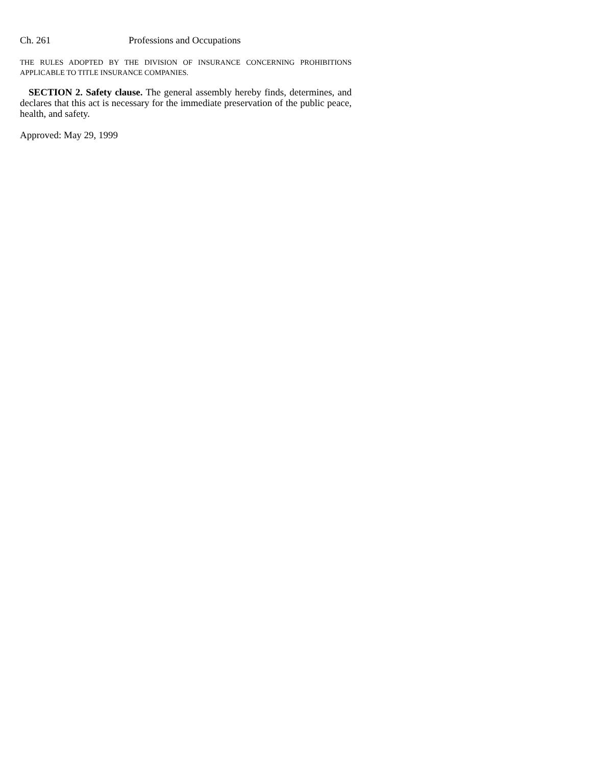Ch. 261 Professions and Occupations
THE RULES ADOPTED BY THE DIVISION OF INSURANCE CONCERNING PROHIBITIONS APPLICABLE TO TITLE INSURANCE COMPANIES.
SECTION 2. Safety clause. The general assembly hereby finds, determines, and declares that this act is necessary for the immediate preservation of the public peace, health, and safety.
Approved: May 29, 1999